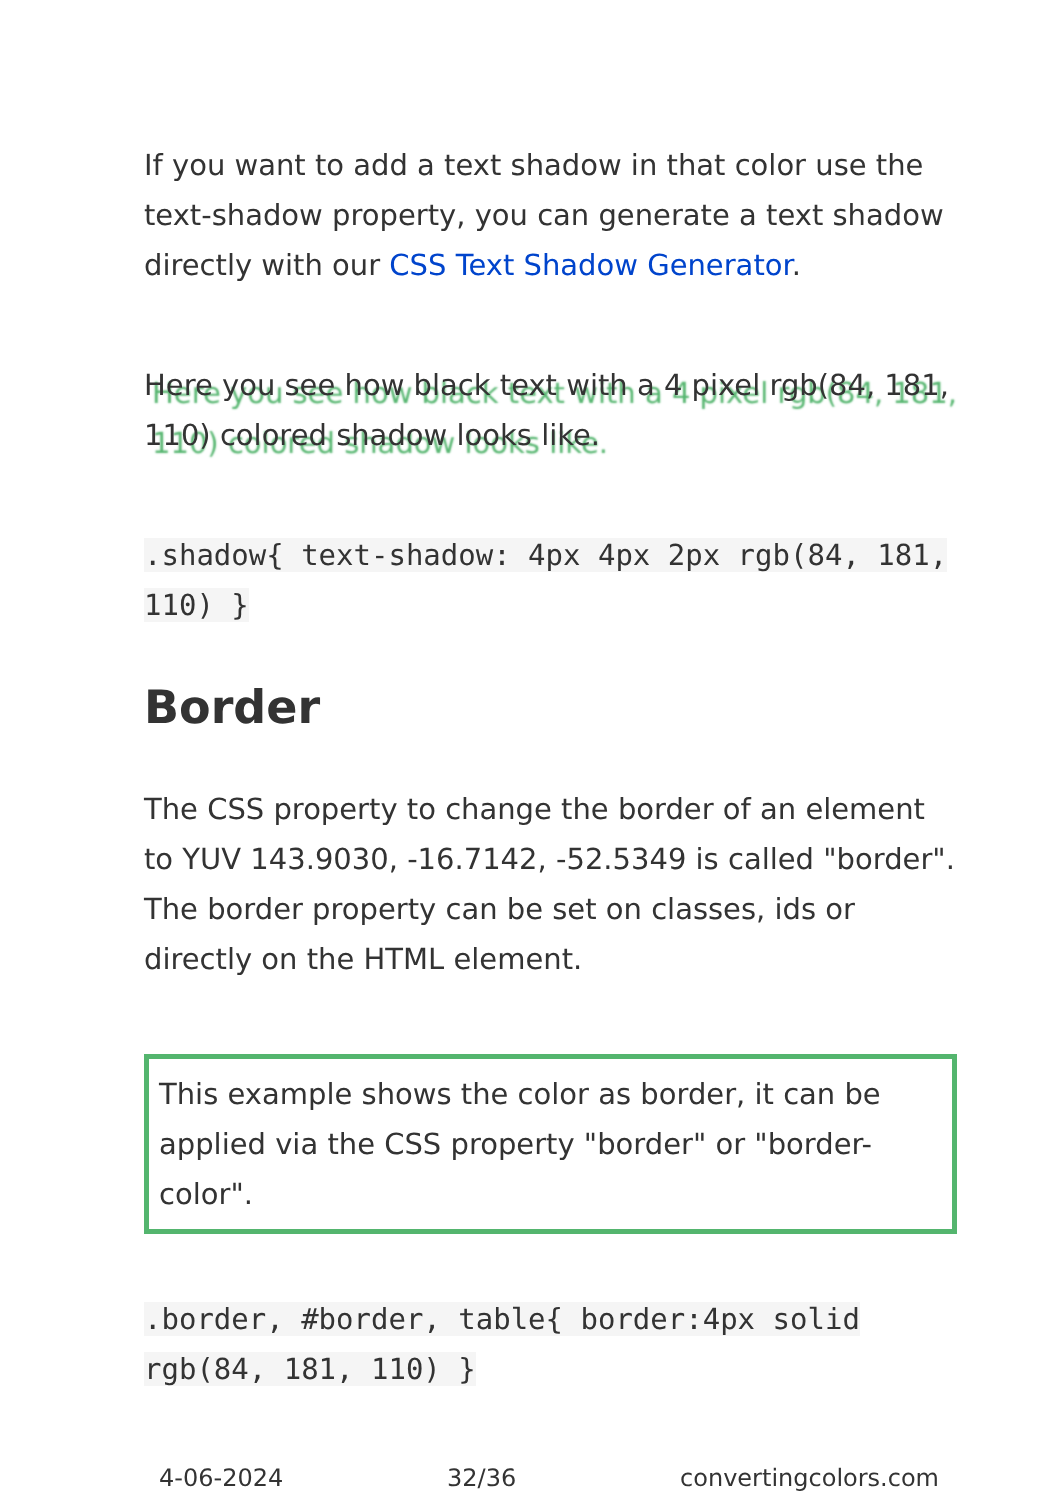If you want to add a text shadow in that color use the text-shadow property, you can generate a text shadow directly with our CSS Text Shadow Generator.
Here you see how black text with a 4 pixel rgb(84, 181, 110) colored shadow looks like.
.shadow{ text-shadow: 4px 4px 2px rgb(84, 181, 110) }
Border
The CSS property to change the border of an element to YUV 143.9030, -16.7142, -52.5349 is called "border". The border property can be set on classes, ids or directly on the HTML element.
This example shows the color as border, it can be applied via the CSS property "border" or "border-color".
.border, #border, table{ border:4px solid rgb(84, 181, 110) }
4-06-2024 32/36 convertingcolors.com